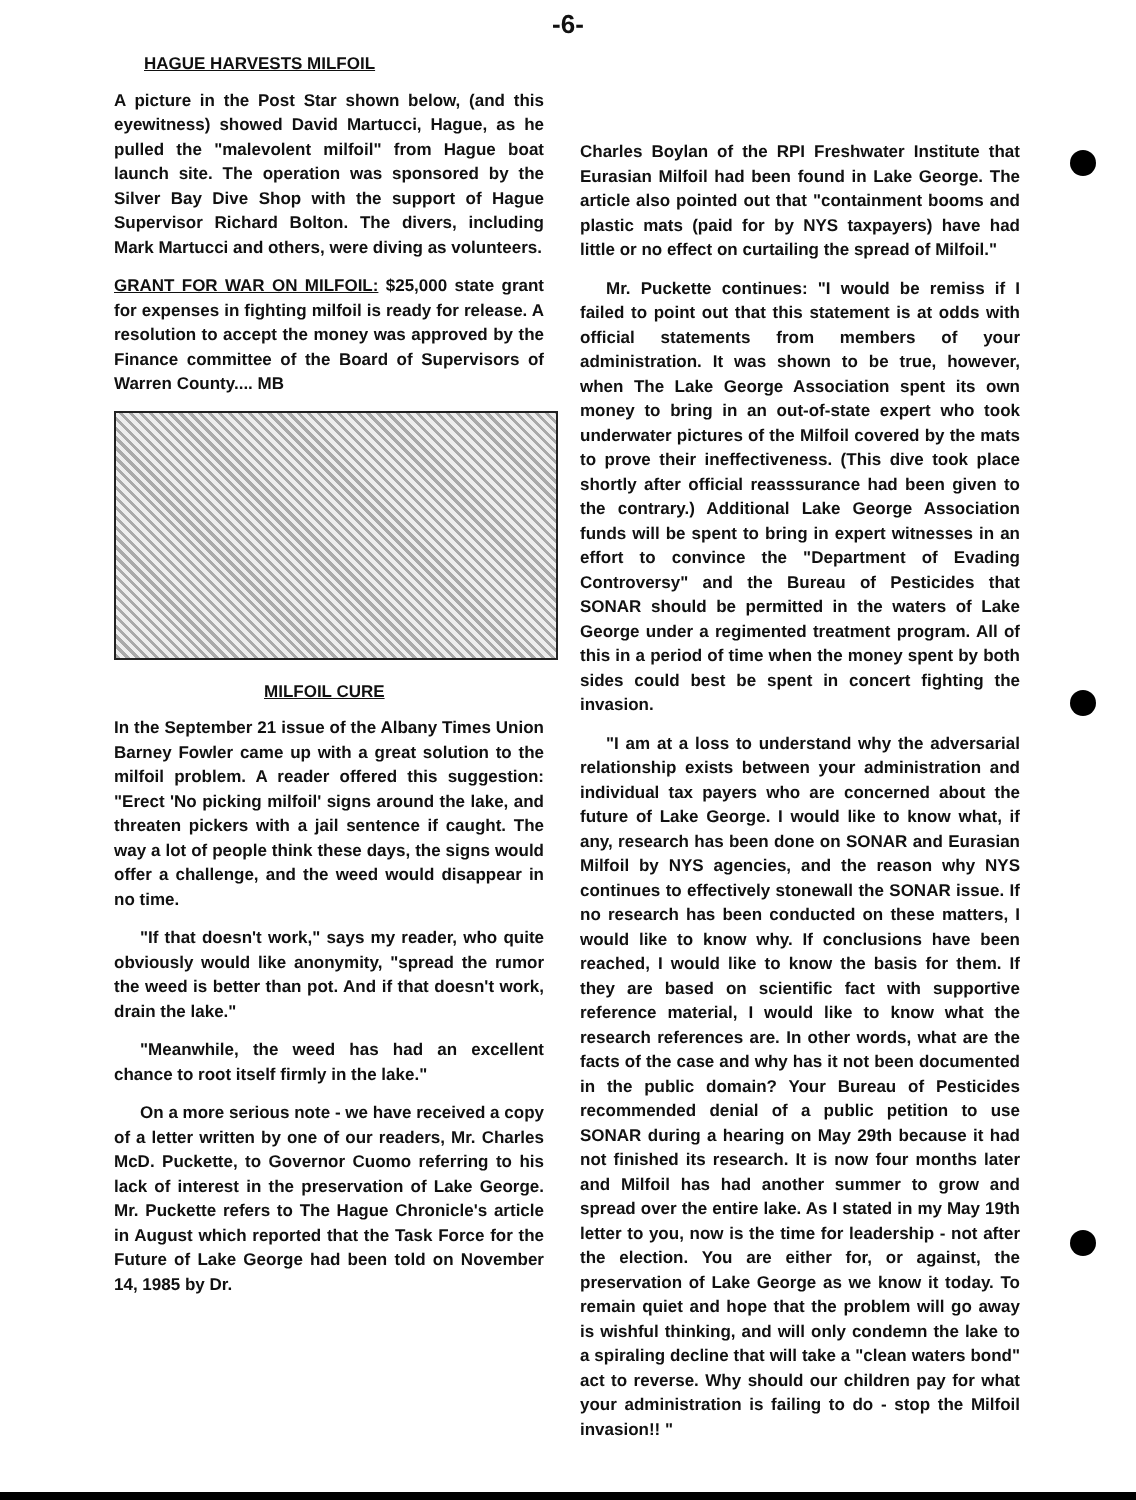-6-
HAGUE HARVESTS MILFOIL
A picture in the Post Star shown below, (and this eyewitness) showed David Martucci, Hague, as he pulled the "malevolent milfoil" from Hague boat launch site. The operation was sponsored by the Silver Bay Dive Shop with the support of Hague Supervisor Richard Bolton. The divers, including Mark Martucci and others, were diving as volunteers.
GRANT FOR WAR ON MILFOIL: $25,000 state grant for expenses in fighting milfoil is ready for release. A resolution to accept the money was approved by the Finance committee of the Board of Supervisors of Warren County.... MB
MILFOIL CURE
In the September 21 issue of the Albany Times Union Barney Fowler came up with a great solution to the milfoil problem. A reader offered this suggestion: "Erect 'No picking milfoil' signs around the lake, and threaten pickers with a jail sentence if caught. The way a lot of people think these days, the signs would offer a challenge, and the weed would disappear in no time.
"If that doesn't work," says my reader, who quite obviously would like anonymity, "spread the rumor the weed is better than pot. And if that doesn't work, drain the lake."
"Meanwhile, the weed has had an excellent chance to root itself firmly in the lake."
On a more serious note - we have received a copy of a letter written by one of our readers, Mr. Charles McD. Puckette, to Governor Cuomo referring to his lack of interest in the preservation of Lake George. Mr. Puckette refers to The Hague Chronicle's article in August which reported that the Task Force for the Future of Lake George had been told on November 14, 1985 by Dr.
Charles Boylan of the RPI Freshwater Institute that Eurasian Milfoil had been found in Lake George. The article also pointed out that "containment booms and plastic mats (paid for by NYS taxpayers) have had little or no effect on curtailing the spread of Milfoil."
Mr. Puckette continues: "I would be remiss if I failed to point out that this statement is at odds with official statements from members of your administration. It was shown to be true, however, when The Lake George Association spent its own money to bring in an out-of-state expert who took underwater pictures of the Milfoil covered by the mats to prove their ineffectiveness. (This dive took place shortly after official reasssurance had been given to the contrary.) Additional Lake George Association funds will be spent to bring in expert witnesses in an effort to convince the "Department of Evading Controversy" and the Bureau of Pesticides that SONAR should be permitted in the waters of Lake George under a regimented treatment program. All of this in a period of time when the money spent by both sides could best be spent in concert fighting the invasion.
"I am at a loss to understand why the adversarial relationship exists between your administration and individual tax payers who are concerned about the future of Lake George. I would like to know what, if any, research has been done on SONAR and Eurasian Milfoil by NYS agencies, and the reason why NYS continues to effectively stonewall the SONAR issue. If no research has been conducted on these matters, I would like to know why. If conclusions have been reached, I would like to know the basis for them. If they are based on scientific fact with supportive reference material, I would like to know what the research references are. In other words, what are the facts of the case and why has it not been documented in the public domain? Your Bureau of Pesticides recommended denial of a public petition to use SONAR during a hearing on May 29th because it had not finished its research. It is now four months later and Milfoil has had another summer to grow and spread over the entire lake. As I stated in my May 19th letter to you, now is the time for leadership - not after the election. You are either for, or against, the preservation of Lake George as we know it today. To remain quiet and hope that the problem will go away is wishful thinking, and will only condemn the lake to a spiraling decline that will take a "clean waters bond" act to reverse. Why should our children pay for what your administration is failing to do - stop the Milfoil invasion!! "